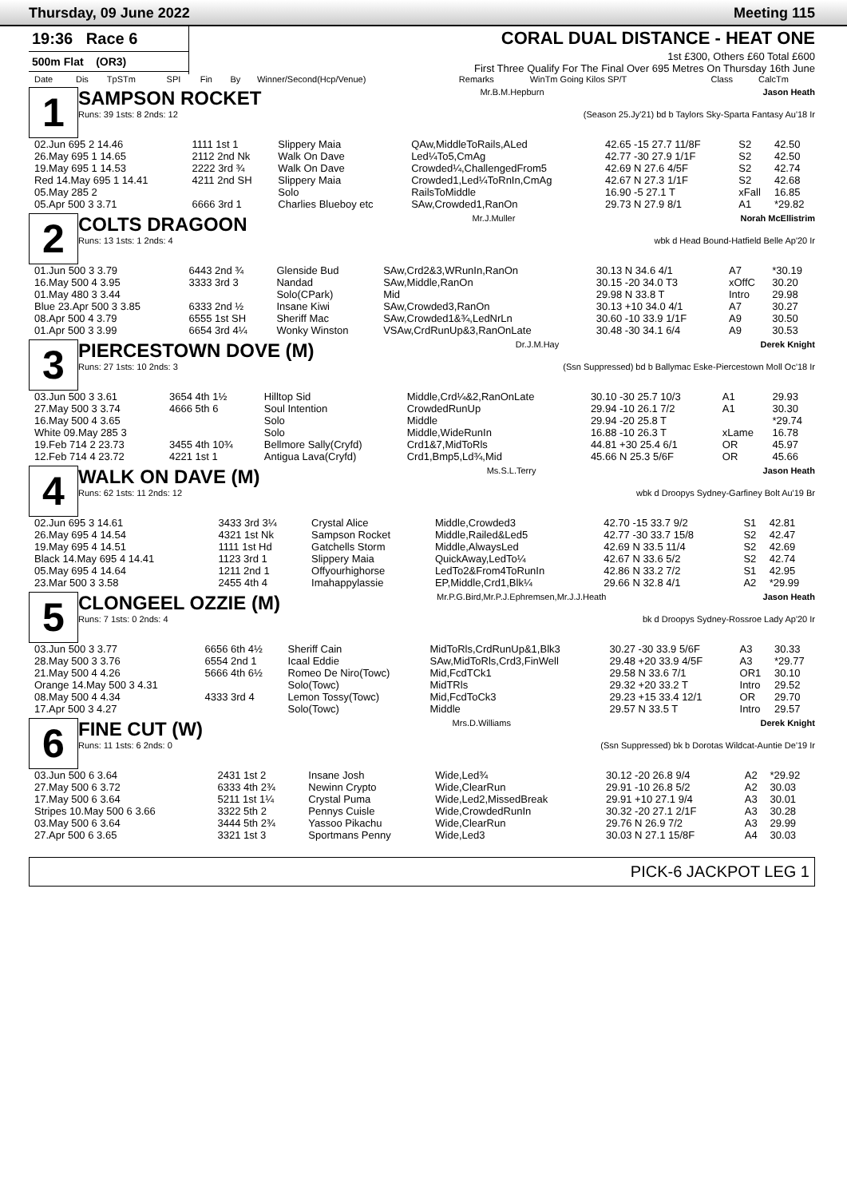Thursday, 09 June 2022 Meeting 115
19:36 Race 6
500m Flat (OR3)
CORAL DUAL DISTANCE - HEAT ONE
1st £300, Others £60 Total £600
First Three Qualify For The Final Over 695 Metres On Thursday 16th June
| Date | Dis | TpSTm | SPI | Fin | By | Winner/Second(Hcp/Venue) | Remarks | WinTm Going Kilos SP/T | Class | CalcTm |
| --- | --- | --- | --- | --- | --- | --- | --- | --- | --- | --- |
1
SAMPSON ROCKET Mr.B.M.Hepburn Jason Heath
Runs: 39 1sts: 8 2nds: 12 (Season 25.Jy'21) bd b Taylors Sky-Sparta Fantasy Au'18 Ir
| 02.Jun 695 2 14.46 | 1111 1st 1 | Slippery Maia | QAw,MiddleToRails,ALed | 42.65 -15 27.7 11/8F | S2 | 42.50 |
| 26.May 695 1 14.65 | 2112 2nd Nk | Walk On Dave | Led¼To5,CmAg | 42.77 -30 27.9 1/1F | S2 | 42.50 |
| 19.May 695 1 14.53 | 2222 3rd ¾ | Walk On Dave | Crowded¼,ChallengedFrom5 | 42.69 N 27.6 4/5F | S2 | 42.74 |
| Red 14.May 695 1 14.41 | 4211 2nd SH | Slippery Maia | Crowded1,Led¼ToRnIn,CmAg | 42.67 N 27.3 1/1F | S2 | 42.68 |
| 05.May 285 2 | | Solo | RailsToMiddle | 16.90 -5 27.1 T | xFall | 16.85 |
| 05.Apr 500 3 3.71 | 6666 3rd 1 | Charlies Blueboy etc | SAw,Crowded1,RanOn | 29.73 N 27.9 8/1 | A1 | *29.82 |
2
COLTS DRAGOON Mr.J.Muller Norah McEllistrim
Runs: 13 1sts: 1 2nds: 4 wbk d Head Bound-Hatfield Belle Ap'20 Ir
| 01.Jun 500 3 3.79 | 6443 2nd ¾ | Glenside Bud | SAw,Crd2&3,WRunIn,RanOn | 30.13 N 34.6 4/1 | A7 | *30.19 |
| 16.May 500 4 3.95 | 3333 3rd 3 | Nandad | SAw,Middle,RanOn | 30.15 -20 34.0 T3 | xOffC | 30.20 |
| 01.May 480 3 3.44 | | Solo(CPark) | Mid | 29.98 N 33.8 T | Intro | 29.98 |
| Blue 23.Apr 500 3 3.85 | 6333 2nd ½ | Insane Kiwi | SAw,Crowded3,RanOn | 30.13 +10 34.0 4/1 | A7 | 30.27 |
| 08.Apr 500 4 3.79 | 6555 1st SH | Sheriff Mac | SAw,Crowded1&¾,LedNrLn | 30.60 -10 33.9 1/1F | A9 | 30.50 |
| 01.Apr 500 3 3.99 | 6654 3rd 4¼ | Wonky Winston | VSAw,CrdRunUp&3,RanOnLate | 30.48 -30 34.1 6/4 | A9 | 30.53 |
3
PIERCESTOWN DOVE (M) Dr.J.M.Hay Derek Knight
Runs: 27 1sts: 10 2nds: 3 (Ssn Suppressed) bd b Ballymac Eske-Piercestown Moll Oc'18 Ir
| 03.Jun 500 3 3.61 | 3654 4th 1½ | Hilltop Sid | Middle,Crd¼&2,RanOnLate | 30.10 -30 25.7 10/3 | A1 | 29.93 |
| 27.May 500 3 3.74 | 4666 5th 6 | Soul Intention | CrowdedRunUp | 29.94 -10 26.1 7/2 | A1 | 30.30 |
| 16.May 500 4 3.65 | | Solo | Middle | 29.94 -20 25.8 T | | *29.74 |
| White 09.May 285 3 | | Solo | Middle,WideRunIn | 16.88 -10 26.3 T | xLame | 16.78 |
| 19.Feb 714 2 23.73 | 3455 4th 10¾ | Bellmore Sally(Cryfd) | Crd1&7,MidToRls | 44.81 +30 25.4 6/1 | OR | 45.97 |
| 12.Feb 714 4 23.72 | 4221 1st 1 | Antigua Lava(Cryfd) | Crd1,Bmp5,Ld¾,Mid | 45.66 N 25.3 5/6F | OR | 45.66 |
4
WALK ON DAVE (M) Ms.S.L.Terry Jason Heath
Runs: 62 1sts: 11 2nds: 12 wbk d Droopys Sydney-Garfiney Bolt Au'19 Br
| 02.Jun 695 3 14.61 | 3433 3rd 3¼ | Crystal Alice | Middle,Crowded3 | 42.70 -15 33.7 9/2 | S1 | 42.81 |
| 26.May 695 4 14.54 | 4321 1st Nk | Sampson Rocket | Middle,Railed&Led5 | 42.77 -30 33.7 15/8 | S2 | 42.47 |
| 19.May 695 4 14.51 | 1111 1st Hd | Gatchells Storm | Middle,AlwaysLed | 42.69 N 33.5 11/4 | S2 | 42.69 |
| Black 14.May 695 4 14.41 | 1123 3rd 1 | Slippery Maia | QuickAway,LedTo¼ | 42.67 N 33.6 5/2 | S2 | 42.74 |
| 05.May 695 4 14.64 | 1211 2nd 1 | Offyourhighorse | LedTo2&From4ToRunIn | 42.86 N 33.2 7/2 | S1 | 42.95 |
| 23.Mar 500 3 3.58 | 2455 4th 4 | Imahappylassie | EP,Middle,Crd1,Blk¼ | 29.66 N 32.8 4/1 | A2 | *29.99 |
5
CLONGEEL OZZIE (M) Mr.P.G.Bird,Mr.P.J.Ephremsen,Mr.J.J.Heath Jason Heath
Runs: 7 1sts: 0 2nds: 4 bk d Droopys Sydney-Rossroe Lady Ap'20 Ir
| 03.Jun 500 3 3.77 | 6656 6th 4½ | Sheriff Cain | MidToRls,CrdRunUp&1,Blk3 | 30.27 -30 33.9 5/6F | A3 | 30.33 |
| 28.May 500 3 3.76 | 6554 2nd 1 | Icaal Eddie | SAw,MidToRls,Crd3,FinWell | 29.48 +20 33.9 4/5F | A3 | *29.77 |
| 21.May 500 4 4.26 | 5666 4th 6½ | Romeo De Niro(Towc) | Mid,FcdTCk1 | 29.58 N 33.6 7/1 | OR1 | 30.10 |
| Orange 14.May 500 3 4.31 | | Solo(Towc) | MidTRls | 29.32 +20 33.2 T | Intro | 29.52 |
| 08.May 500 4 4.34 | 4333 3rd 4 | Lemon Tossy(Towc) | Mid,FcdToCk3 | 29.23 +15 33.4 12/1 | OR | 29.70 |
| 17.Apr 500 3 4.27 | | Solo(Towc) | Middle | 29.57 N 33.5 T | Intro | 29.57 |
6
FINE CUT (W) Mrs.D.Williams Derek Knight
Runs: 11 1sts: 6 2nds: 0 (Ssn Suppressed) bk b Dorotas Wildcat-Auntie De'19 Ir
| 03.Jun 500 6 3.64 | 2431 1st 2 | Insane Josh | Wide,Led¾ | 30.12 -20 26.8 9/4 | A2 | *29.92 |
| 27.May 500 6 3.72 | 6333 4th 2¾ | Newinn Crypto | Wide,ClearRun | 29.91 -10 26.8 5/2 | A2 | 30.03 |
| 17.May 500 6 3.64 | 5211 1st 1¼ | Crystal Puma | Wide,Led2,MissedBreak | 29.91 +10 27.1 9/4 | A3 | 30.01 |
| Stripes 10.May 500 6 3.66 | 3322 5th 2 | Pennys Cuisle | Wide,CrowdedRunIn | 30.32 -20 27.1 2/1F | A3 | 30.28 |
| 03.May 500 6 3.64 | 3444 5th 2¾ | Yassoo Pikachu | Wide,ClearRun | 29.76 N 26.9 7/2 | A3 | 29.99 |
| 27.Apr 500 6 3.65 | 3321 1st 3 | Sportmans Penny | Wide,Led3 | 30.03 N 27.1 15/8F | A4 | 30.03 |
PICK-6 JACKPOT LEG 1